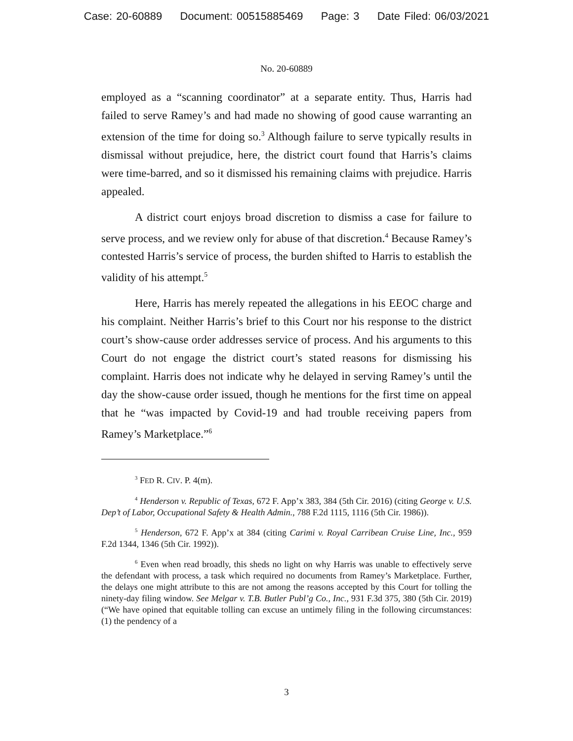Case: 20-60889 Document: 00515885469 Page: 3 Date Filed: 06/03/2021
No. 20-60889
employed as a “scanning coordinator” at a separate entity. Thus, Harris had failed to serve Ramey’s and had made no showing of good cause warranting an extension of the time for doing so.<sup>3</sup> Although failure to serve typically results in dismissal without prejudice, here, the district court found that Harris’s claims were time-barred, and so it dismissed his remaining claims with prejudice. Harris appealed.
A district court enjoys broad discretion to dismiss a case for failure to serve process, and we review only for abuse of that discretion.<sup>4</sup> Because Ramey’s contested Harris’s service of process, the burden shifted to Harris to establish the validity of his attempt.<sup>5</sup>
Here, Harris has merely repeated the allegations in his EEOC charge and his complaint. Neither Harris’s brief to this Court nor his response to the district court’s show-cause order addresses service of process. And his arguments to this Court do not engage the district court’s stated reasons for dismissing his complaint. Harris does not indicate why he delayed in serving Ramey’s until the day the show-cause order issued, though he mentions for the first time on appeal that he “was impacted by Covid-19 and had trouble receiving papers from Ramey’s Marketplace.”<sup>6</sup>
<sup>3</sup> FED R. CIV. P. 4(m).
<sup>4</sup> Henderson v. Republic of Texas, 672 F. App’x 383, 384 (5th Cir. 2016) (citing George v. U.S. Dep’t of Labor, Occupational Safety & Health Admin., 788 F.2d 1115, 1116 (5th Cir. 1986)).
<sup>5</sup> Henderson, 672 F. App’x at 384 (citing Carimi v. Royal Carribean Cruise Line, Inc., 959 F.2d 1344, 1346 (5th Cir. 1992)).
<sup>6</sup> Even when read broadly, this sheds no light on why Harris was unable to effectively serve the defendant with process, a task which required no documents from Ramey’s Marketplace. Further, the delays one might attribute to this are not among the reasons accepted by this Court for tolling the ninety-day filing window. See Melgar v. T.B. Butler Publ’g Co., Inc., 931 F.3d 375, 380 (5th Cir. 2019) (“We have opined that equitable tolling can excuse an untimely filing in the following circumstances: (1) the pendency of a
3